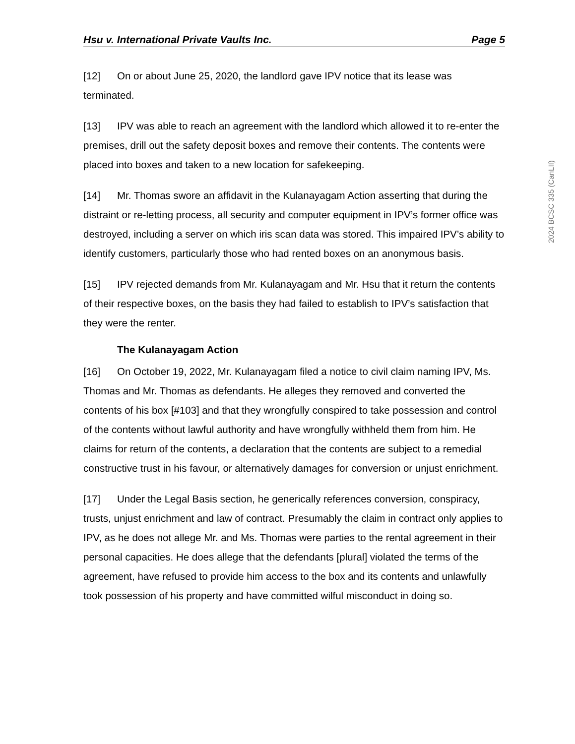Hsu v. International Private Vaults Inc. Page 5
[12] On or about June 25, 2020, the landlord gave IPV notice that its lease was terminated.
[13] IPV was able to reach an agreement with the landlord which allowed it to re-enter the premises, drill out the safety deposit boxes and remove their contents. The contents were placed into boxes and taken to a new location for safekeeping.
[14] Mr. Thomas swore an affidavit in the Kulanayagam Action asserting that during the distraint or re-letting process, all security and computer equipment in IPV’s former office was destroyed, including a server on which iris scan data was stored. This impaired IPV’s ability to identify customers, particularly those who had rented boxes on an anonymous basis.
[15] IPV rejected demands from Mr. Kulanayagam and Mr. Hsu that it return the contents of their respective boxes, on the basis they had failed to establish to IPV’s satisfaction that they were the renter.
The Kulanayagam Action
[16] On October 19, 2022, Mr. Kulanayagam filed a notice to civil claim naming IPV, Ms. Thomas and Mr. Thomas as defendants. He alleges they removed and converted the contents of his box [#103] and that they wrongfully conspired to take possession and control of the contents without lawful authority and have wrongfully withheld them from him. He claims for return of the contents, a declaration that the contents are subject to a remedial constructive trust in his favour, or alternatively damages for conversion or unjust enrichment.
[17] Under the Legal Basis section, he generically references conversion, conspiracy, trusts, unjust enrichment and law of contract. Presumably the claim in contract only applies to IPV, as he does not allege Mr. and Ms. Thomas were parties to the rental agreement in their personal capacities. He does allege that the defendants [plural] violated the terms of the agreement, have refused to provide him access to the box and its contents and unlawfully took possession of his property and have committed wilful misconduct in doing so.
2024 BCSC 335 (CanLII)